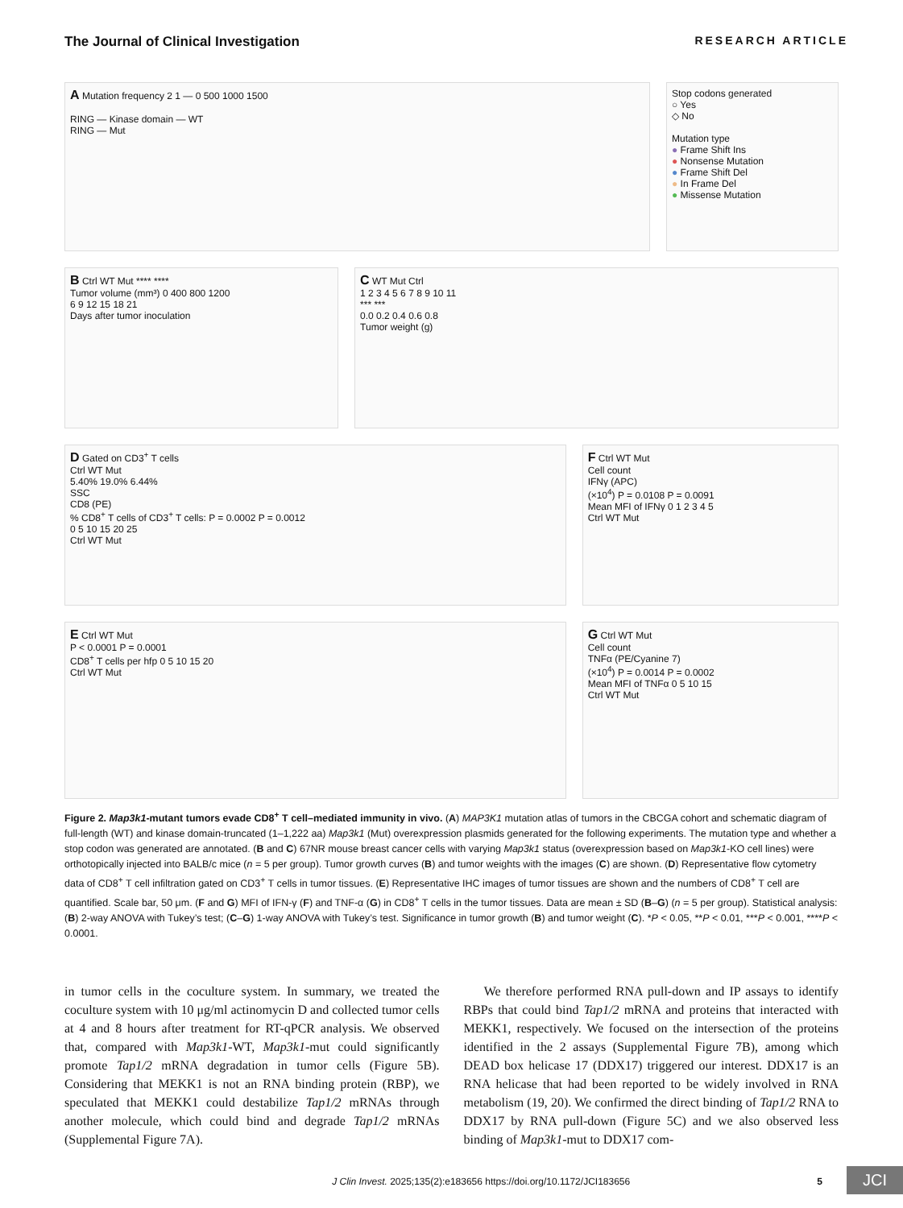The Journal of Clinical Investigation RESEARCH ARTICLE
A Mutation frequency 2 1 — 0 500 1000 1500
RING — Kinase domain — WT
RING — Mut
Stop codons generated
○ Yes
◇ No
Mutation type
● Frame Shift Ins
● Nonsense Mutation
● Frame Shift Del
● In Frame Del
● Missense Mutation
B Ctrl WT Mut **** ****
Tumor volume (mm³) 0 400 800 1200
6 9 12 15 18 21
Days after tumor inoculation
C WT Mut Ctrl
1 2 3 4 5 6 7 8 9 10 11
*** ***
0.0 0.2 0.4 0.6 0.8
Tumor weight (g)
D Gated on CD3<sup>+</sup> T cells
Ctrl WT Mut
5.40% 19.0% 6.44%
SSC
CD8 (PE)
% CD8<sup>+</sup> T cells of CD3<sup>+</sup> T cells: P = 0.0002 P = 0.0012
0 5 10 15 20 25
Ctrl WT Mut
F Ctrl WT Mut
Cell count
IFNγ (APC)
(×10<sup>4</sup>) P = 0.0108 P = 0.0091
Mean MFI of IFNγ 0 1 2 3 4 5
Ctrl WT Mut
E Ctrl WT Mut
P < 0.0001 P = 0.0001
CD8<sup>+</sup> T cells per hfp 0 5 10 15 20
Ctrl WT Mut
G Ctrl WT Mut
Cell count
TNFα (PE/Cyanine 7)
(×10<sup>4</sup>) P = 0.0014 P = 0.0002
Mean MFI of TNFα 0 5 10 15
Ctrl WT Mut
Figure 2. Map3k1-mutant tumors evade CD8<sup>+</sup> T cell–mediated immunity in vivo. (A) MAP3K1 mutation atlas of tumors in the CBCGA cohort and schematic diagram of full-length (WT) and kinase domain-truncated (1–1,222 aa) Map3k1 (Mut) overexpression plasmids generated for the following experiments. The mutation type and whether a stop codon was generated are annotated. (B and C) 67NR mouse breast cancer cells with varying Map3k1 status (overexpression based on Map3k1-KO cell lines) were orthotopically injected into BALB/c mice (n = 5 per group). Tumor growth curves (B) and tumor weights with the images (C) are shown. (D) Representative flow cytometry data of CD8<sup>+</sup> T cell infiltration gated on CD3<sup>+</sup> T cells in tumor tissues. (E) Representative IHC images of tumor tissues are shown and the numbers of CD8<sup>+</sup> T cell are quantified. Scale bar, 50 μm. (F and G) MFI of IFN-γ (F) and TNF-α (G) in CD8<sup>+</sup> T cells in the tumor tissues. Data are mean ± SD (B–G) (n = 5 per group). Statistical analysis: (B) 2-way ANOVA with Tukey’s test; (C–G) 1-way ANOVA with Tukey’s test. Significance in tumor growth (B) and tumor weight (C). *P < 0.05, **P < 0.01, ***P < 0.001, ****P < 0.0001.
in tumor cells in the coculture system. In summary, we treated the coculture system with 10 μg/ml actinomycin D and collected tumor cells at 4 and 8 hours after treatment for RT-qPCR analysis. We observed that, compared with Map3k1-WT, Map3k1-mut could significantly promote Tap1/2 mRNA degradation in tumor cells (Figure 5B). Considering that MEKK1 is not an RNA binding protein (RBP), we speculated that MEKK1 could destabilize Tap1/2 mRNAs through another molecule, which could bind and degrade Tap1/2 mRNAs (Supplemental Figure 7A).
We therefore performed RNA pull-down and IP assays to identify RBPs that could bind Tap1/2 mRNA and proteins that interacted with MEKK1, respectively. We focused on the intersection of the proteins identified in the 2 assays (Supplemental Figure 7B), among which DEAD box helicase 17 (DDX17) triggered our interest. DDX17 is an RNA helicase that had been reported to be widely involved in RNA metabolism (19, 20). We confirmed the direct binding of Tap1/2 RNA to DDX17 by RNA pull-down (Figure 5C) and we also observed less binding of Map3k1-mut to DDX17 com-
J Clin Invest. 2025;135(2):e183656 https://doi.org/10.1172/JCI183656 5 JCI